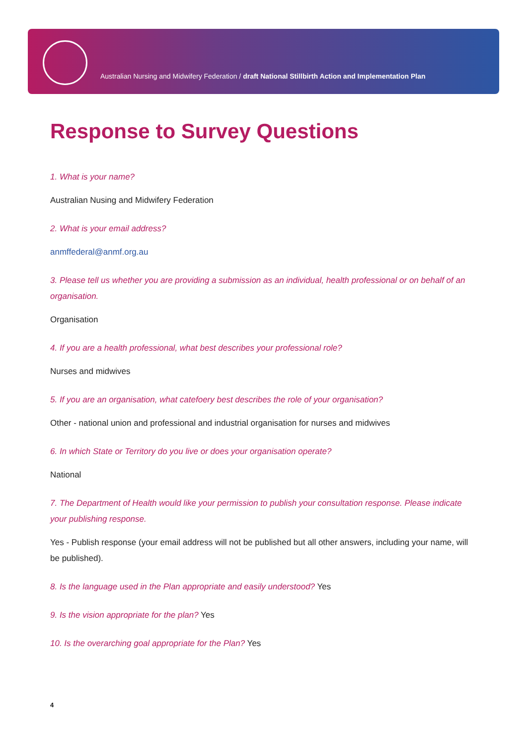Australian Nursing and Midwifery Federation / draft National Stillbirth Action and Implementation Plan
Response to Survey Questions
1. What is your name?
Australian Nusing and Midwifery Federation
2. What is your email address?
anmffederal@anmf.org.au
3. Please tell us whether you are providing a submission as an individual, health professional or on behalf of an organisation.
Organisation
4. If you are a health professional, what best describes your professional role?
Nurses and midwives
5. If you are an organisation, what catefoery best describes the role of your organisation?
Other - national union and professional and industrial organisation for nurses and midwives
6. In which State or Territory do you live or does your organisation operate?
National
7. The Department of Health would like your permission to publish your consultation response. Please indicate your publishing response.
Yes - Publish response (your email address will not be published but all other answers, including your name, will be published).
8. Is the language used in the Plan appropriate and easily understood? Yes
9. Is the vision appropriate for the plan? Yes
10. Is the overarching goal appropriate for the Plan? Yes
4